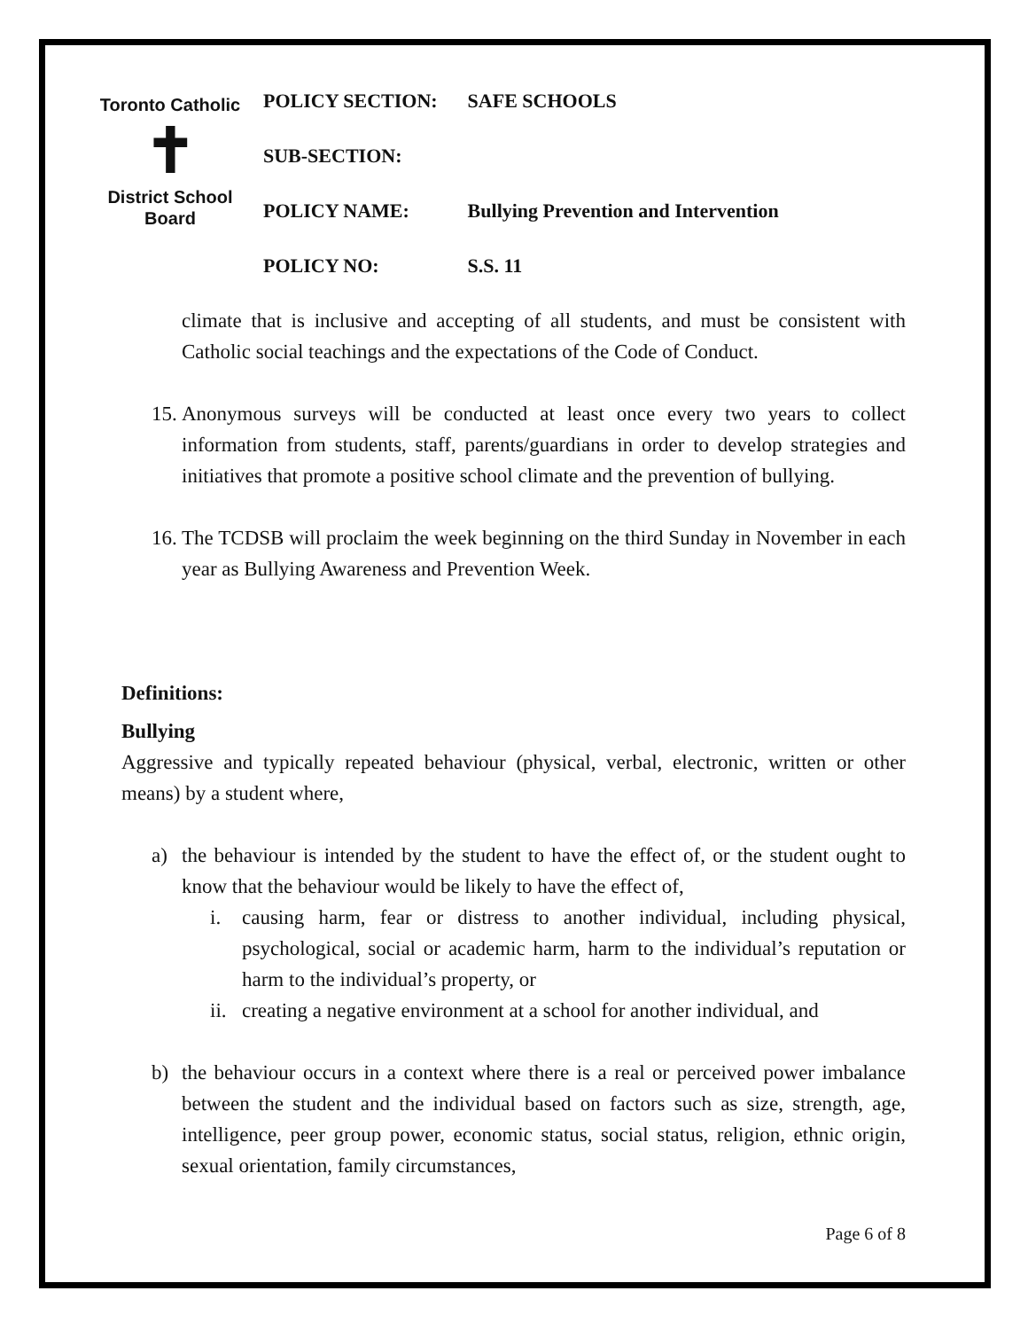Toronto Catholic
✝
District School Board
| POLICY SECTION: | SAFE SCHOOLS |
| SUB-SECTION: | |
| POLICY NAME: | Bullying Prevention and Intervention |
| POLICY NO: | S.S. 11 |
climate that is inclusive and accepting of all students, and must be consistent with Catholic social teachings and the expectations of the Code of Conduct.
15.
Anonymous surveys will be conducted at least once every two years to collect information from students, staff, parents/guardians in order to develop strategies and initiatives that promote a positive school climate and the prevention of bullying.
16.
The TCDSB will proclaim the week beginning on the third Sunday in November in each year as Bullying Awareness and Prevention Week.
Definitions:
Bullying
Aggressive and typically repeated behaviour (physical, verbal, electronic, written or other means) by a student where,
a) the behaviour is intended by the student to have the effect of, or the student ought to know that the behaviour would be likely to have the effect of,
i. causing harm, fear or distress to another individual, including physical, psychological, social or academic harm, harm to the individual’s reputation or harm to the individual’s property, or
ii.
creating a negative environment at a school for another individual, and
b) the behaviour occurs in a context where there is a real or perceived power imbalance between the student and the individual based on factors such as size, strength, age, intelligence, peer group power, economic status, social status, religion, ethnic origin, sexual orientation, family circumstances,
Page 6 of 8